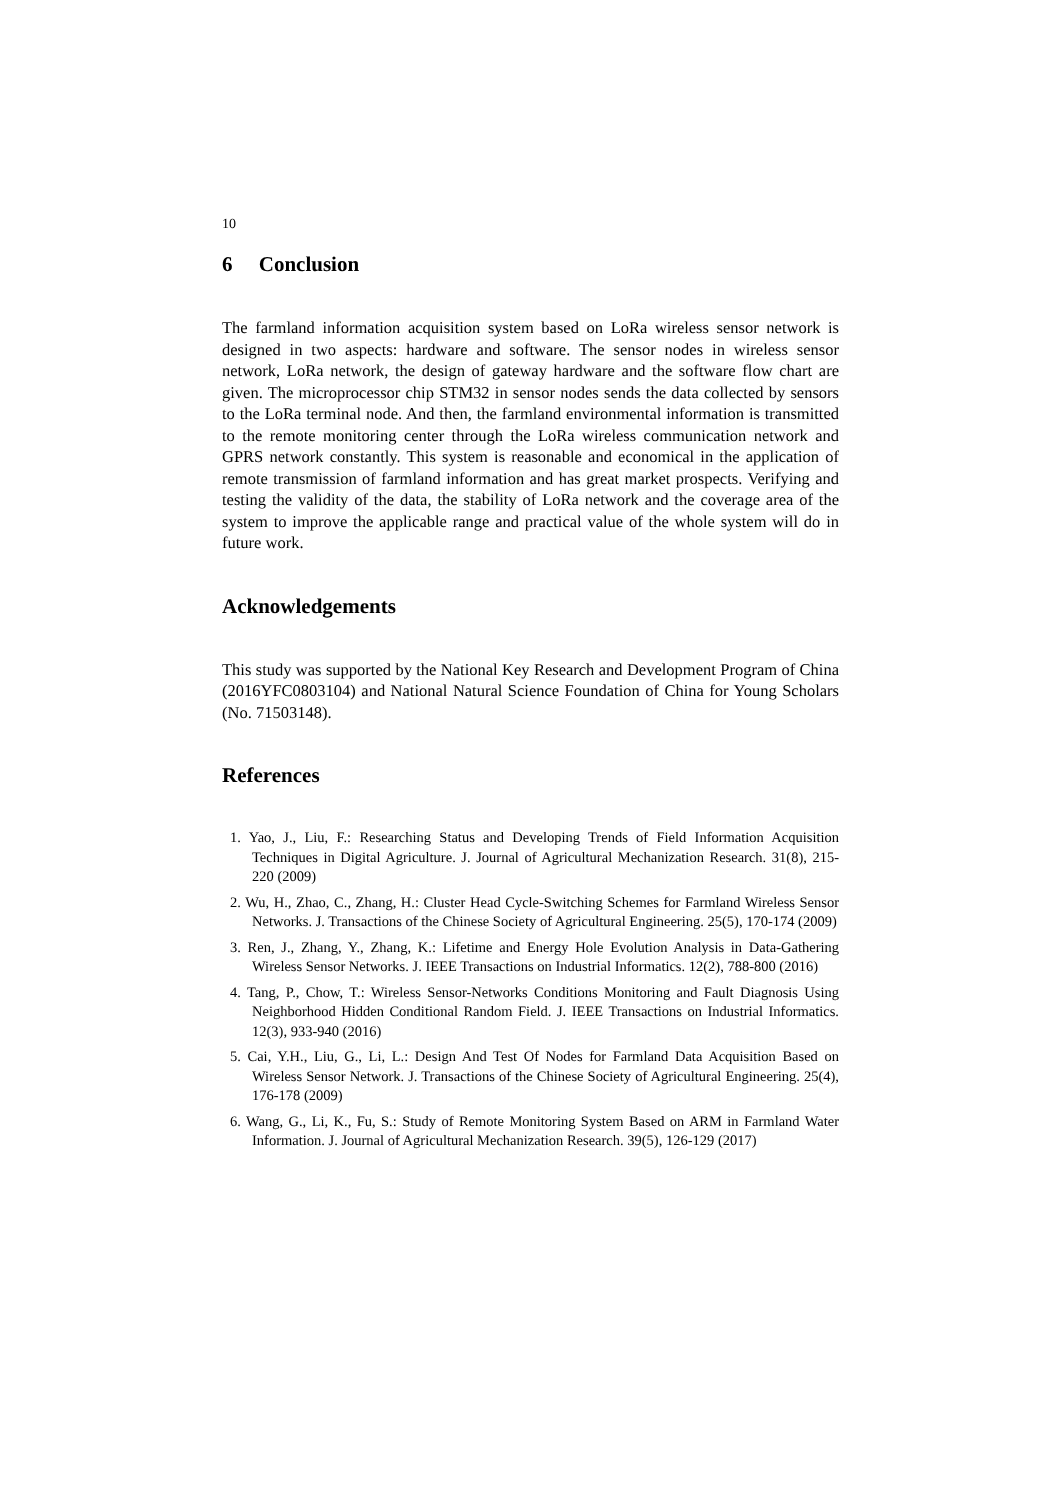10
6 Conclusion
The farmland information acquisition system based on LoRa wireless sensor network is designed in two aspects: hardware and software. The sensor nodes in wireless sensor network, LoRa network, the design of gateway hardware and the software flow chart are given. The microprocessor chip STM32 in sensor nodes sends the data collected by sensors to the LoRa terminal node. And then, the farmland environmental information is transmitted to the remote monitoring center through the LoRa wireless communication network and GPRS network constantly. This system is reasonable and economical in the application of remote transmission of farmland information and has great market prospects. Verifying and testing the validity of the data, the stability of LoRa network and the coverage area of the system to improve the applicable range and practical value of the whole system will do in future work.
Acknowledgements
This study was supported by the National Key Research and Development Program of China (2016YFC0803104) and National Natural Science Foundation of China for Young Scholars (No. 71503148).
References
1. Yao, J., Liu, F.: Researching Status and Developing Trends of Field Information Acquisition Techniques in Digital Agriculture. J. Journal of Agricultural Mechanization Research. 31(8), 215-220 (2009)
2. Wu, H., Zhao, C., Zhang, H.: Cluster Head Cycle-Switching Schemes for Farmland Wireless Sensor Networks. J. Transactions of the Chinese Society of Agricultural Engineering. 25(5), 170-174 (2009)
3. Ren, J., Zhang, Y., Zhang, K.: Lifetime and Energy Hole Evolution Analysis in Data-Gathering Wireless Sensor Networks. J. IEEE Transactions on Industrial Informatics. 12(2), 788-800 (2016)
4. Tang, P., Chow, T.: Wireless Sensor-Networks Conditions Monitoring and Fault Diagnosis Using Neighborhood Hidden Conditional Random Field. J. IEEE Transactions on Industrial Informatics. 12(3), 933-940 (2016)
5. Cai, Y.H., Liu, G., Li, L.: Design And Test Of Nodes for Farmland Data Acquisition Based on Wireless Sensor Network. J. Transactions of the Chinese Society of Agricultural Engineering. 25(4), 176-178 (2009)
6. Wang, G., Li, K., Fu, S.: Study of Remote Monitoring System Based on ARM in Farmland Water Information. J. Journal of Agricultural Mechanization Research. 39(5), 126-129 (2017)